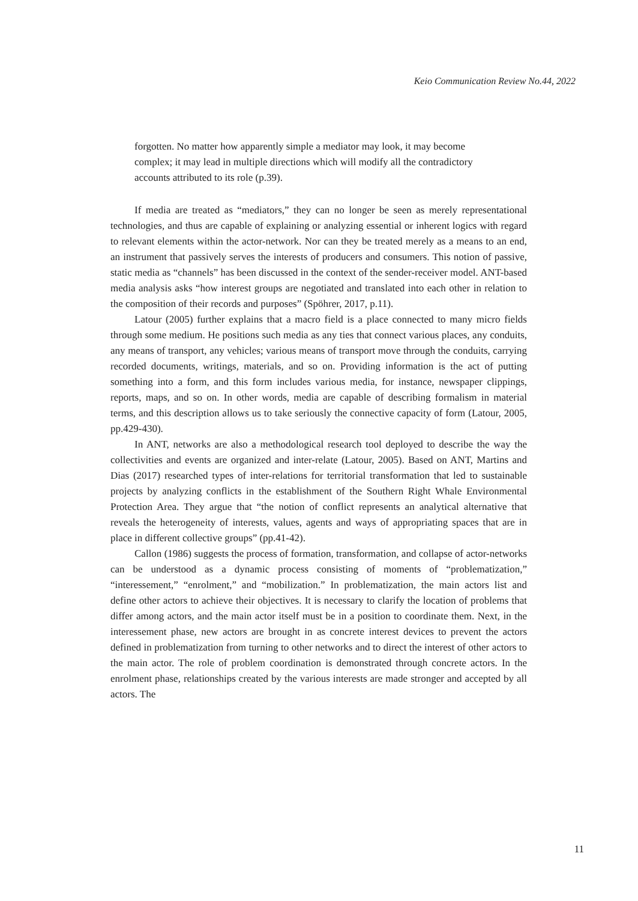Keio Communication Review No.44, 2022
forgotten. No matter how apparently simple a mediator may look, it may become complex; it may lead in multiple directions which will modify all the contradictory accounts attributed to its role (p.39).
If media are treated as “mediators,” they can no longer be seen as merely representational technologies, and thus are capable of explaining or analyzing essential or inherent logics with regard to relevant elements within the actor-network. Nor can they be treated merely as a means to an end, an instrument that passively serves the interests of producers and consumers. This notion of passive, static media as “channels” has been discussed in the context of the sender-receiver model. ANT-based media analysis asks “how interest groups are negotiated and translated into each other in relation to the composition of their records and purposes” (Spöhrer, 2017, p.11).
Latour (2005) further explains that a macro field is a place connected to many micro fields through some medium. He positions such media as any ties that connect various places, any conduits, any means of transport, any vehicles; various means of transport move through the conduits, carrying recorded documents, writings, materials, and so on. Providing information is the act of putting something into a form, and this form includes various media, for instance, newspaper clippings, reports, maps, and so on. In other words, media are capable of describing formalism in material terms, and this description allows us to take seriously the connective capacity of form (Latour, 2005, pp.429-430).
In ANT, networks are also a methodological research tool deployed to describe the way the collectivities and events are organized and inter-relate (Latour, 2005). Based on ANT, Martins and Dias (2017) researched types of inter-relations for territorial transformation that led to sustainable projects by analyzing conflicts in the establishment of the Southern Right Whale Environmental Protection Area. They argue that “the notion of conflict represents an analytical alternative that reveals the heterogeneity of interests, values, agents and ways of appropriating spaces that are in place in different collective groups” (pp.41-42).
Callon (1986) suggests the process of formation, transformation, and collapse of actor-networks can be understood as a dynamic process consisting of moments of “problematization,” “interessement,” “enrolment,” and “mobilization.” In problematization, the main actors list and define other actors to achieve their objectives. It is necessary to clarify the location of problems that differ among actors, and the main actor itself must be in a position to coordinate them. Next, in the interessement phase, new actors are brought in as concrete interest devices to prevent the actors defined in problematization from turning to other networks and to direct the interest of other actors to the main actor. The role of problem coordination is demonstrated through concrete actors. In the enrolment phase, relationships created by the various interests are made stronger and accepted by all actors. The
11